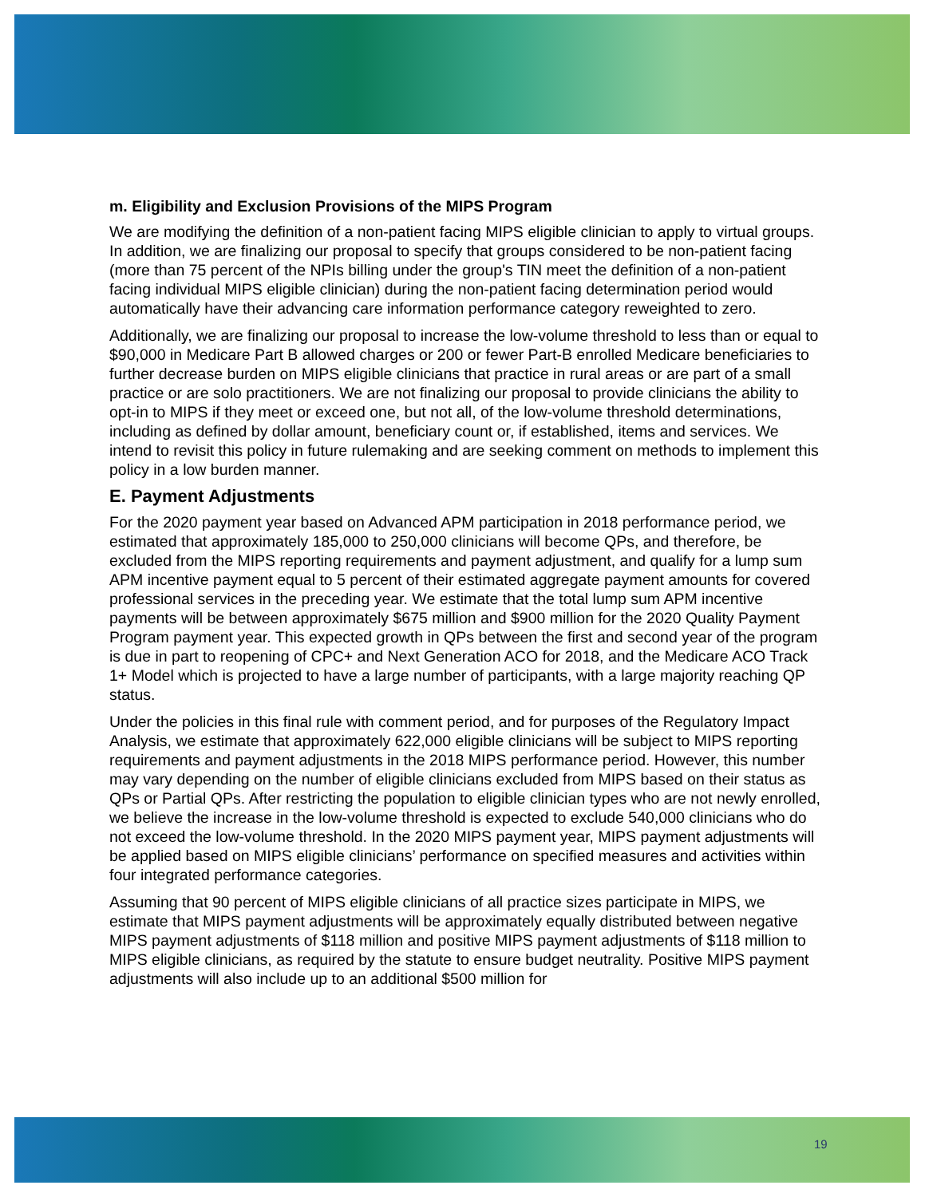m. Eligibility and Exclusion Provisions of the MIPS Program
We are modifying the definition of a non-patient facing MIPS eligible clinician to apply to virtual groups. In addition, we are finalizing our proposal to specify that groups considered to be non-patient facing (more than 75 percent of the NPIs billing under the group's TIN meet the definition of a non-patient facing individual MIPS eligible clinician) during the non-patient facing determination period would automatically have their advancing care information performance category reweighted to zero.
Additionally, we are finalizing our proposal to increase the low-volume threshold to less than or equal to $90,000 in Medicare Part B allowed charges or 200 or fewer Part-B enrolled Medicare beneficiaries to further decrease burden on MIPS eligible clinicians that practice in rural areas or are part of a small practice or are solo practitioners. We are not finalizing our proposal to provide clinicians the ability to opt-in to MIPS if they meet or exceed one, but not all, of the low-volume threshold determinations, including as defined by dollar amount, beneficiary count or, if established, items and services. We intend to revisit this policy in future rulemaking and are seeking comment on methods to implement this policy in a low burden manner.
E. Payment Adjustments
For the 2020 payment year based on Advanced APM participation in 2018 performance period, we estimated that approximately 185,000 to 250,000 clinicians will become QPs, and therefore, be excluded from the MIPS reporting requirements and payment adjustment, and qualify for a lump sum APM incentive payment equal to 5 percent of their estimated aggregate payment amounts for covered professional services in the preceding year. We estimate that the total lump sum APM incentive payments will be between approximately $675 million and $900 million for the 2020 Quality Payment Program payment year. This expected growth in QPs between the first and second year of the program is due in part to reopening of CPC+ and Next Generation ACO for 2018, and the Medicare ACO Track 1+ Model which is projected to have a large number of participants, with a large majority reaching QP status.
Under the policies in this final rule with comment period, and for purposes of the Regulatory Impact Analysis, we estimate that approximately 622,000 eligible clinicians will be subject to MIPS reporting requirements and payment adjustments in the 2018 MIPS performance period. However, this number may vary depending on the number of eligible clinicians excluded from MIPS based on their status as QPs or Partial QPs. After restricting the population to eligible clinician types who are not newly enrolled, we believe the increase in the low-volume threshold is expected to exclude 540,000 clinicians who do not exceed the low-volume threshold. In the 2020 MIPS payment year, MIPS payment adjustments will be applied based on MIPS eligible clinicians’ performance on specified measures and activities within four integrated performance categories.
Assuming that 90 percent of MIPS eligible clinicians of all practice sizes participate in MIPS, we estimate that MIPS payment adjustments will be approximately equally distributed between negative MIPS payment adjustments of $118 million and positive MIPS payment adjustments of $118 million to MIPS eligible clinicians, as required by the statute to ensure budget neutrality. Positive MIPS payment adjustments will also include up to an additional $500 million for
19